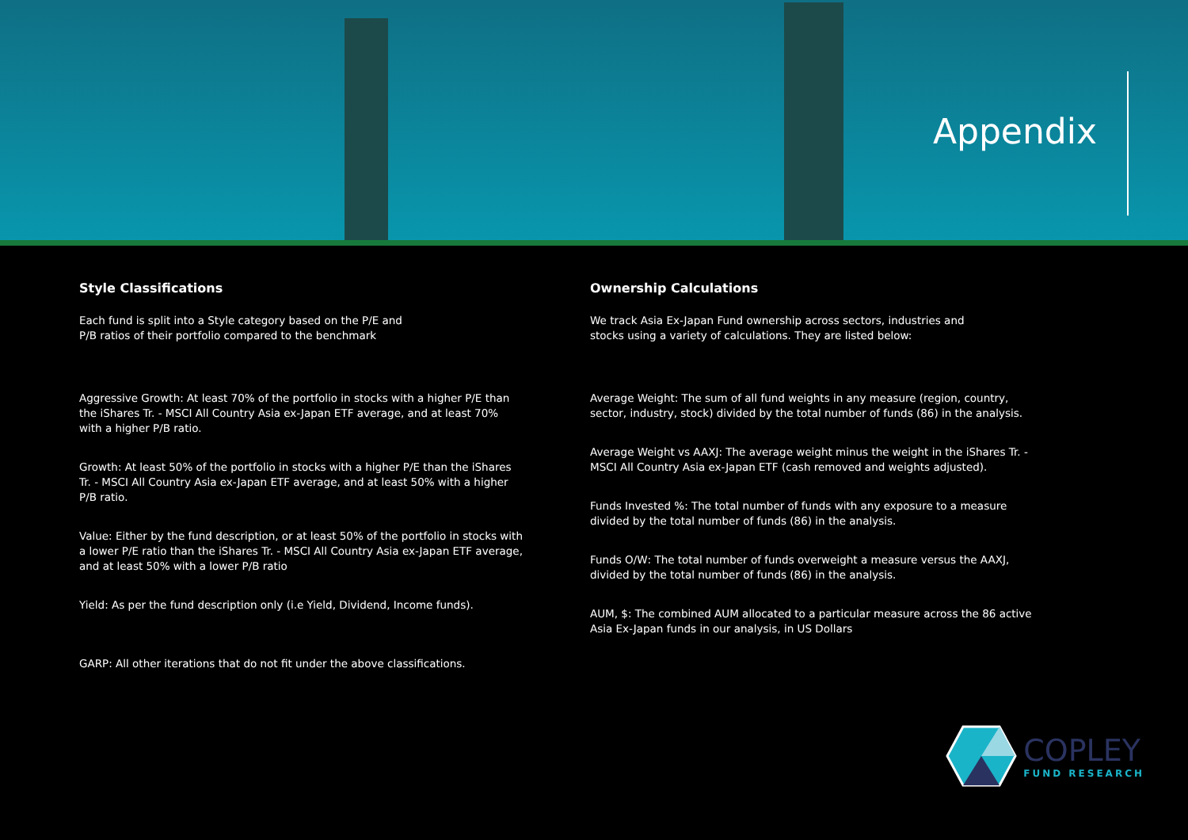Appendix
Style Classifications
Each fund is split into a Style category based on the P/E and
P/B ratios of their portfolio compared to the benchmark
Aggressive Growth: At least 70% of the portfolio in stocks with a higher P/E than the iShares Tr. - MSCI All Country Asia ex-Japan ETF average, and at least 70% with a higher P/B ratio.
Growth: At least 50% of the portfolio in stocks with a higher P/E than the iShares Tr. - MSCI All Country Asia ex-Japan ETF average, and at least 50% with a higher P/B ratio.
Value: Either by the fund description, or at least 50% of the portfolio in stocks with a lower P/E ratio than the iShares Tr. - MSCI All Country Asia ex-Japan ETF average, and at least 50% with a lower P/B ratio
Yield: As per the fund description only (i.e Yield, Dividend, Income funds).
GARP: All other iterations that do not fit under the above classifications.
Ownership Calculations
We track Asia Ex-Japan Fund ownership across sectors, industries and
stocks using a variety of calculations. They are listed below:
Average Weight: The sum of all fund weights in any measure (region, country, sector, industry, stock) divided by the total number of funds (86) in the analysis.
Average Weight vs AAXJ: The average weight minus the weight in the iShares Tr. - MSCI All Country Asia ex-Japan ETF (cash removed and weights adjusted).
Funds Invested %: The total number of funds with any exposure to a measure divided by the total number of funds (86) in the analysis.
Funds O/W: The total number of funds overweight a measure versus the AAXJ, divided by the total number of funds (86) in the analysis.
AUM, $: The combined AUM allocated to a particular measure across the 86 active Asia Ex-Japan funds in our analysis, in US Dollars
COPLEY
FUND RESEARCH